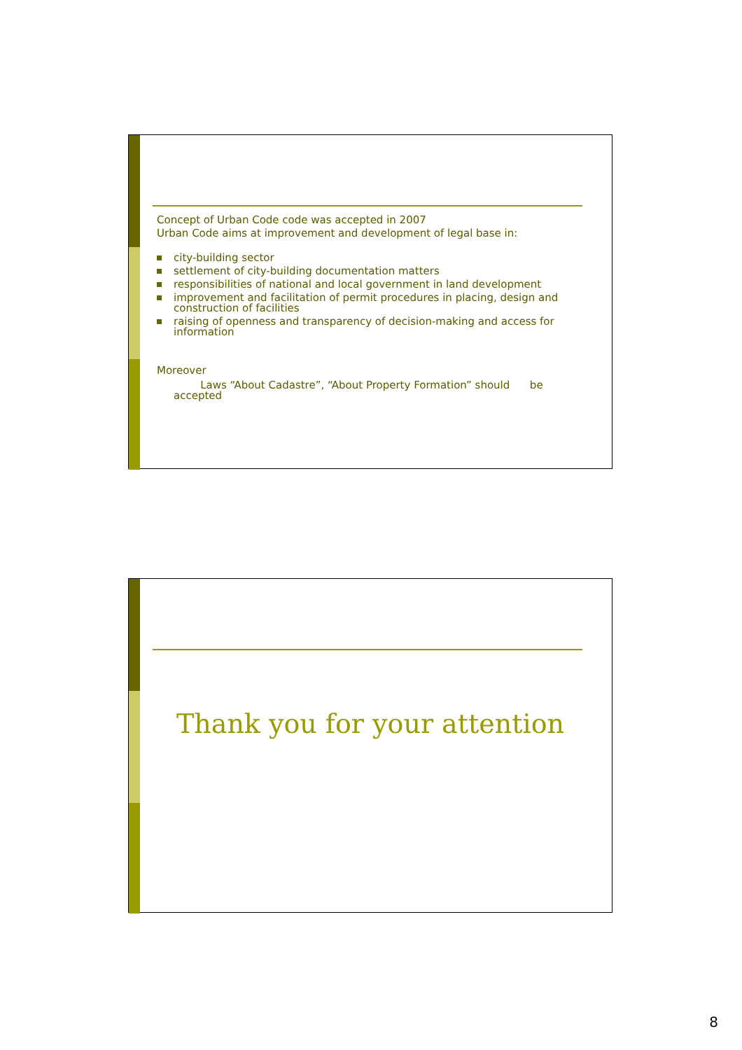Concept of Urban Code code was accepted in 2007
Urban Code aims at improvement and development of legal base in:
city-building sector
settlement of city-building documentation matters
responsibilities of national and local government in land development
improvement and facilitation of permit procedures in placing, design and construction of facilities
raising of openness and transparency of decision-making and access for information
Moreover
Laws “About Cadastre”, “About Property Formation” should be accepted
Thank you for your attention
8